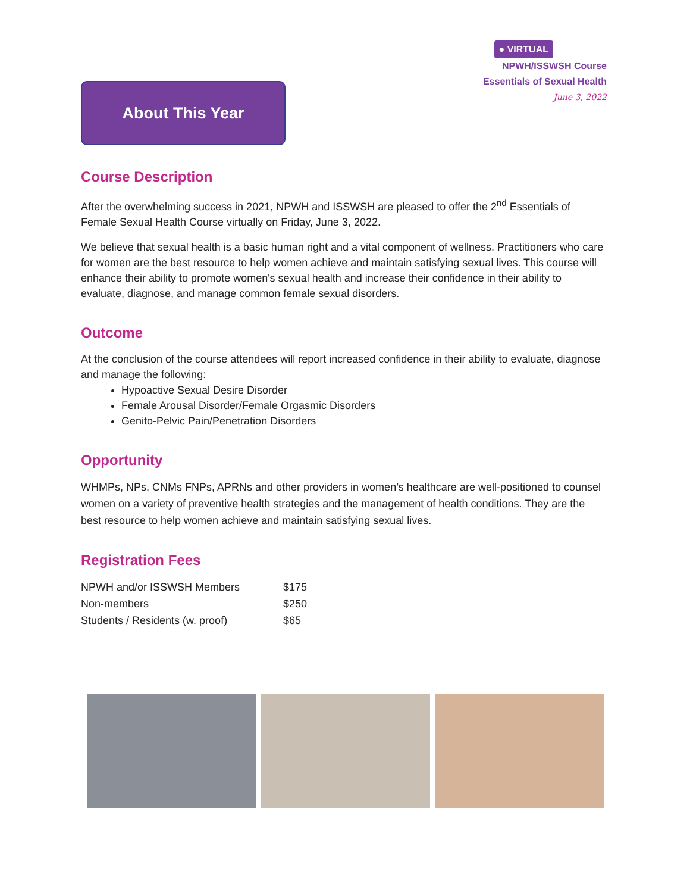About This Year
● VIRTUAL
NPWH/ISSWSH Course
Essentials of Sexual Health
June 3, 2022
Course Description
After the overwhelming success in 2021, NPWH and ISSWSH are pleased to offer the 2<sup>nd</sup> Essentials of Female Sexual Health Course virtually on Friday, June 3, 2022.
We believe that sexual health is a basic human right and a vital component of wellness. Practitioners who care for women are the best resource to help women achieve and maintain satisfying sexual lives. This course will enhance their ability to promote women's sexual health and increase their confidence in their ability to evaluate, diagnose, and manage common female sexual disorders.
Outcome
At the conclusion of the course attendees will report increased confidence in their ability to evaluate, diagnose and manage the following:
Hypoactive Sexual Desire Disorder
Female Arousal Disorder/Female Orgasmic Disorders
Genito-Pelvic Pain/Penetration Disorders
Opportunity
WHMPs, NPs, CNMs FNPs, APRNs and other providers in women’s healthcare are well-positioned to counsel women on a variety of preventive health strategies and the management of health conditions. They are the best resource to help women achieve and maintain satisfying sexual lives.
Registration Fees
| NPWH and/or ISSWSH Members | $175 |
| Non-members | $250 |
| Students / Residents (w. proof) | $65 |